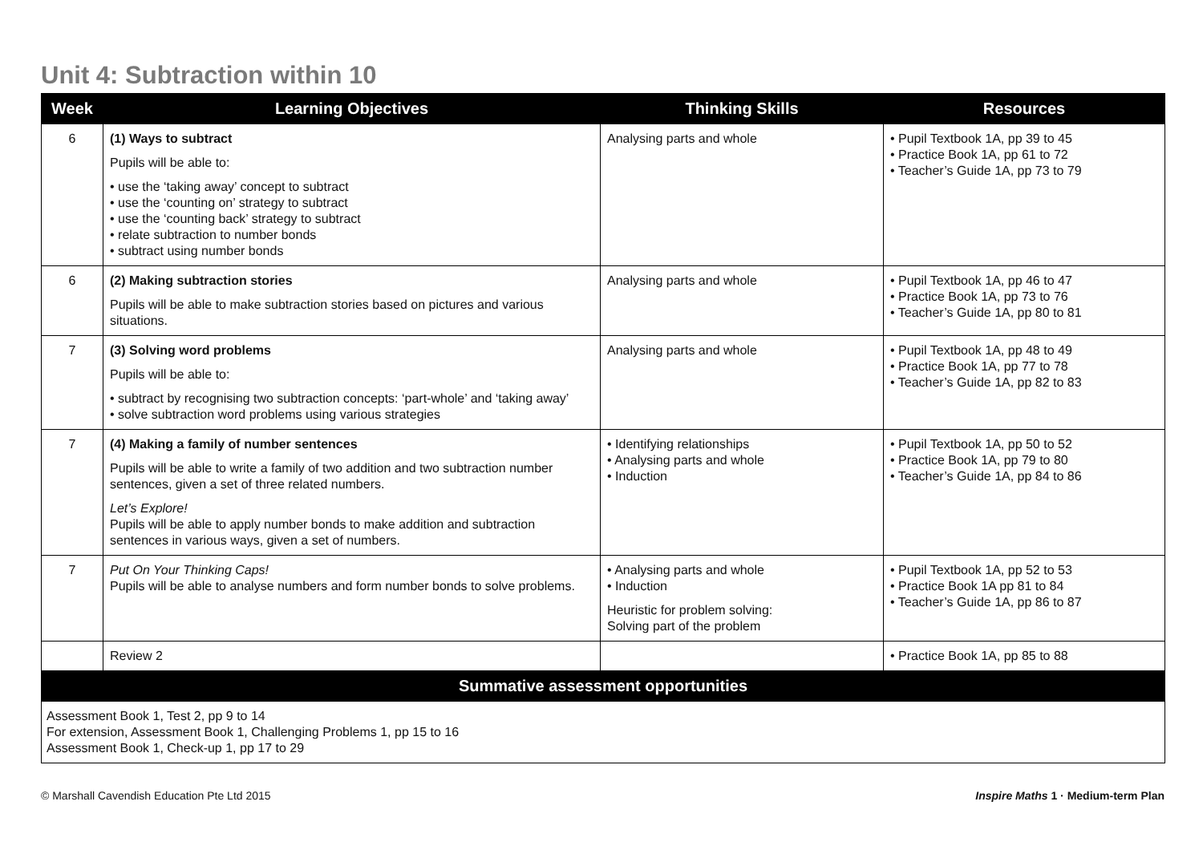Unit 4: Subtraction within 10
| Week | Learning Objectives | Thinking Skills | Resources |
| --- | --- | --- | --- |
| 6 | (1) Ways to subtract Pupils will be able to: • use the ‘taking away’ concept to subtract • use the ‘counting on’ strategy to subtract • use the ‘counting back’ strategy to subtract • relate subtraction to number bonds • subtract using number bonds | Analysing parts and whole | • Pupil Textbook 1A, pp 39 to 45 • Practice Book 1A, pp 61 to 72 • Teacher’s Guide 1A, pp 73 to 79 |
| 6 | (2) Making subtraction stories Pupils will be able to make subtraction stories based on pictures and various situations. | Analysing parts and whole | • Pupil Textbook 1A, pp 46 to 47 • Practice Book 1A, pp 73 to 76 • Teacher’s Guide 1A, pp 80 to 81 |
| 7 | (3) Solving word problems Pupils will be able to: • subtract by recognising two subtraction concepts: ‘part-whole’ and ‘taking away’ • solve subtraction word problems using various strategies | Analysing parts and whole | • Pupil Textbook 1A, pp 48 to 49 • Practice Book 1A, pp 77 to 78 • Teacher’s Guide 1A, pp 82 to 83 |
| 7 | (4) Making a family of number sentences Pupils will be able to write a family of two addition and two subtraction number sentences, given a set of three related numbers. Let’s Explore! Pupils will be able to apply number bonds to make addition and subtraction sentences in various ways, given a set of numbers. | • Identifying relationships • Analysing parts and whole • Induction | • Pupil Textbook 1A, pp 50 to 52 • Practice Book 1A, pp 79 to 80 • Teacher’s Guide 1A, pp 84 to 86 |
| 7 | Put On Your Thinking Caps! Pupils will be able to analyse numbers and form number bonds to solve problems. | • Analysing parts and whole • Induction Heuristic for problem solving: Solving part of the problem | • Pupil Textbook 1A, pp 52 to 53 • Practice Book 1A pp 81 to 84 • Teacher’s Guide 1A, pp 86 to 87 |
| | Review 2 | | • Practice Book 1A, pp 85 to 88 |
| Summative assessment opportunities | | | |
| Assessment Book 1, Test 2, pp 9 to 14 For extension, Assessment Book 1, Challenging Problems 1, pp 15 to 16 Assessment Book 1, Check-up 1, pp 17 to 29 | | | |
© Marshall Cavendish Education Pte Ltd 2015 Inspire Maths 1 · Medium-term Plan